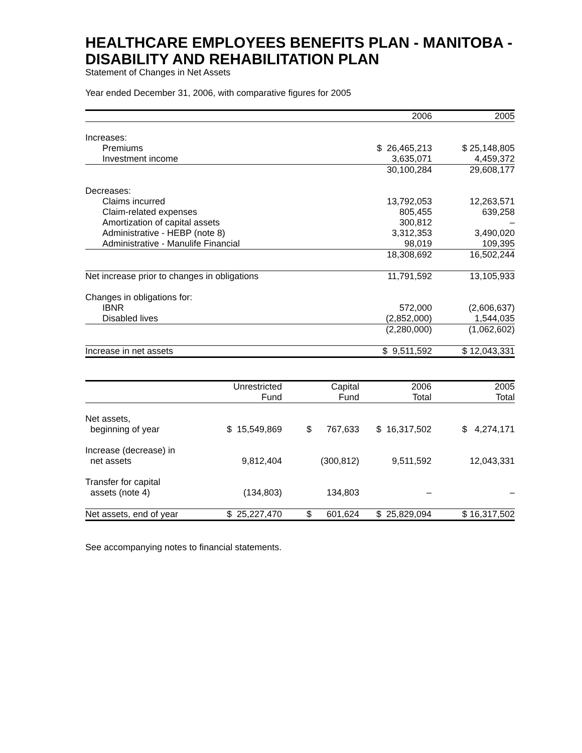HEALTHCARE EMPLOYEES BENEFITS PLAN - MANITOBA - DISABILITY AND REHABILITATION PLAN
Statement of Changes in Net Assets
Year ended December 31, 2006, with comparative figures for 2005
| | 2006 | 2005 |
| --- | --- | --- |
| Increases: | | |
| Premiums | $ 26,465,213 | $ 25,148,805 |
| Investment income | 3,635,071 | 4,459,372 |
| | 30,100,284 | 29,608,177 |
| Decreases: | | |
| Claims incurred | 13,792,053 | 12,263,571 |
| Claim-related expenses | 805,455 | 639,258 |
| Amortization of capital assets | 300,812 | – |
| Administrative - HEBP (note 8) | 3,312,353 | 3,490,020 |
| Administrative - Manulife Financial | 98,019 | 109,395 |
| | 18,308,692 | 16,502,244 |
| Net increase prior to changes in obligations | 11,791,592 | 13,105,933 |
| Changes in obligations for: | | |
| IBNR | 572,000 | (2,606,637) |
| Disabled lives | (2,852,000) | 1,544,035 |
| | (2,280,000) | (1,062,602) |
| Increase in net assets | $ 9,511,592 | $ 12,043,331 |
| | Unrestricted Fund | Capital Fund | 2006 Total | 2005 Total |
| --- | --- | --- | --- | --- |
| Net assets, beginning of year | $ 15,549,869 | $ 767,633 | $ 16,317,502 | $ 4,274,171 |
| Increase (decrease) in net assets | 9,812,404 | (300,812) | 9,511,592 | 12,043,331 |
| Transfer for capital assets (note 4) | (134,803) | 134,803 | – | – |
| Net assets, end of year | $ 25,227,470 | $ 601,624 | $ 25,829,094 | $ 16,317,502 |
See accompanying notes to financial statements.